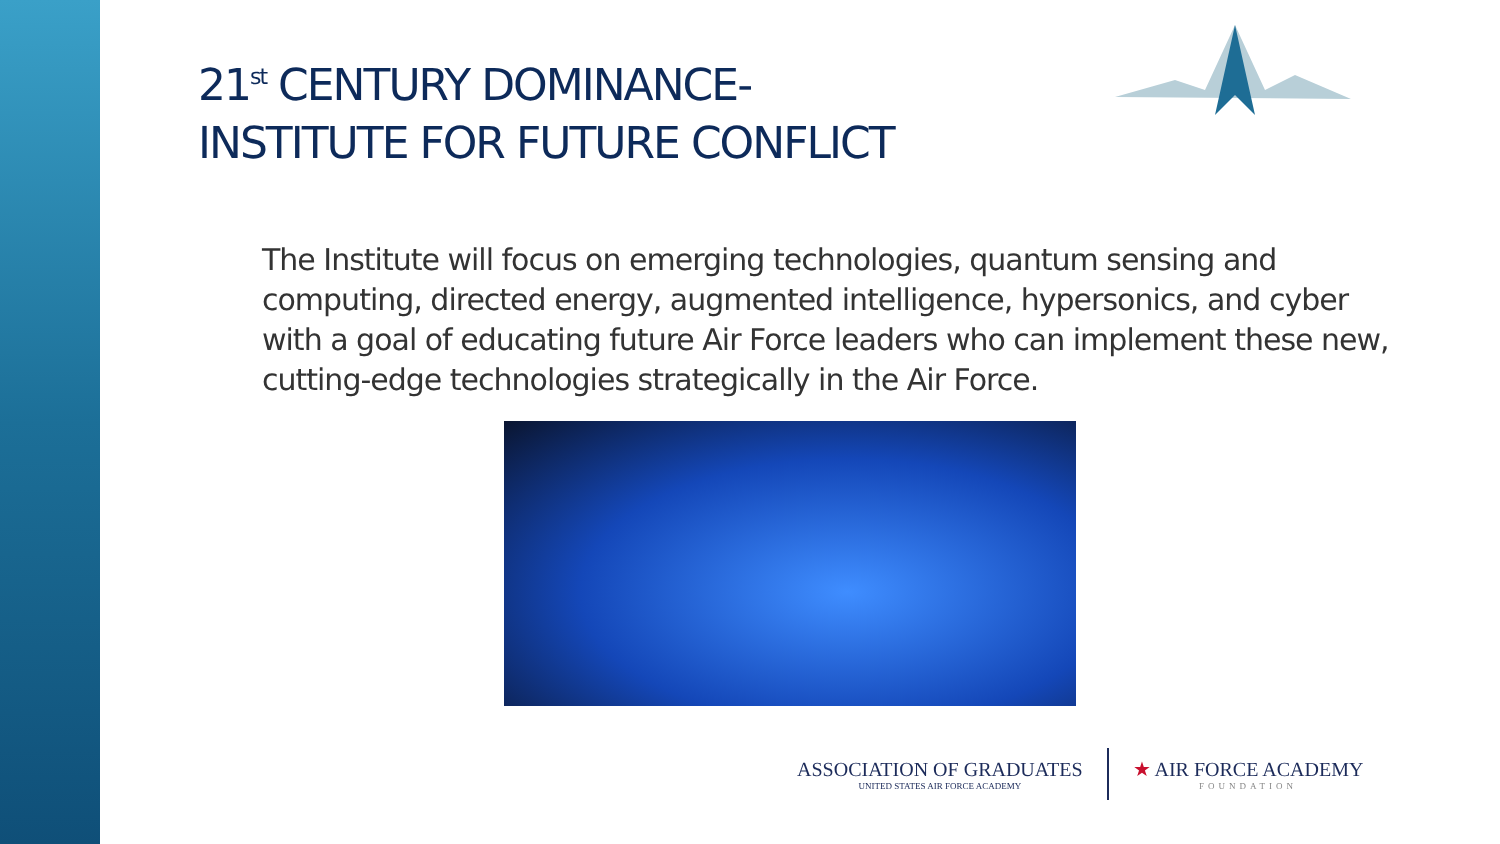21<sup>st</sup> CENTURY DOMINANCE-
INSTITUTE FOR FUTURE CONFLICT
The Institute will focus on emerging technologies, quantum sensing and computing, directed energy, augmented intelligence, hypersonics, and cyber with a goal of educating future Air Force leaders who can implement these new, cutting-edge technologies strategically in the Air Force.
ASSOCIATION OF GRADUATES
UNITED STATES AIR FORCE ACADEMY
★ AIR FORCE ACADEMY
FOUNDATION